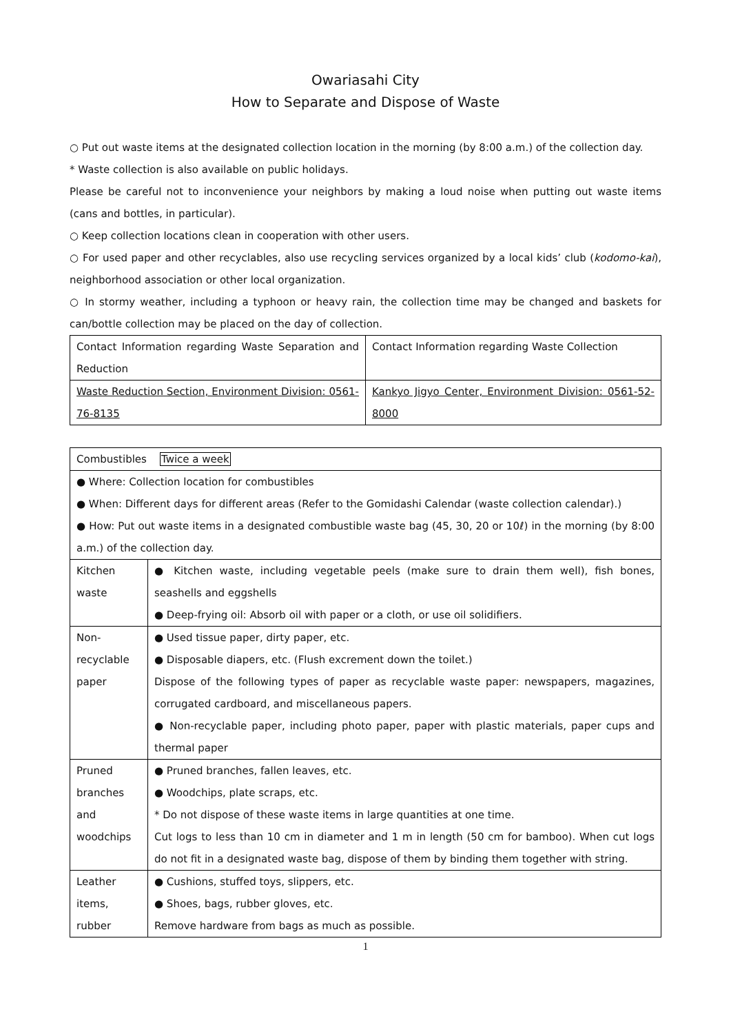Owariasahi City
How to Separate and Dispose of Waste
○ Put out waste items at the designated collection location in the morning (by 8:00 a.m.) of the collection day.
* Waste collection is also available on public holidays.
Please be careful not to inconvenience your neighbors by making a loud noise when putting out waste items (cans and bottles, in particular).
○ Keep collection locations clean in cooperation with other users.
○ For used paper and other recyclables, also use recycling services organized by a local kids’ club (kodomo-kai), neighborhood association or other local organization.
○ In stormy weather, including a typhoon or heavy rain, the collection time may be changed and baskets for can/bottle collection may be placed on the day of collection.
| Contact Information regarding Waste Separation and Reduction | Contact Information regarding Waste Collection |
| Waste Reduction Section, Environment Division: 0561-76-8135 | Kankyo Jigyo Center, Environment Division: 0561-52-8000 |
| Combustibles Twice a week | |
| ● Where: Collection location for combustibles ● When: Different days for different areas (Refer to the Gomidashi Calendar (waste collection calendar).) ● How: Put out waste items in a designated combustible waste bag (45, 30, 20 or 10ℓ) in the morning (by 8:00 a.m.) of the collection day. | |
| Kitchen waste | ● Kitchen waste, including vegetable peels (make sure to drain them well), fish bones, seashells and eggshells ● Deep-frying oil: Absorb oil with paper or a cloth, or use oil solidifiers. |
| Non-recyclable paper | ● Used tissue paper, dirty paper, etc. ● Disposable diapers, etc. (Flush excrement down the toilet.) Dispose of the following types of paper as recyclable waste paper: newspapers, magazines, corrugated cardboard, and miscellaneous papers. ● Non-recyclable paper, including photo paper, paper with plastic materials, paper cups and thermal paper |
| Pruned branches and woodchips | ● Pruned branches, fallen leaves, etc. ● Woodchips, plate scraps, etc. * Do not dispose of these waste items in large quantities at one time. Cut logs to less than 10 cm in diameter and 1 m in length (50 cm for bamboo). When cut logs do not fit in a designated waste bag, dispose of them by binding them together with string. |
| Leather items, rubber | ● Cushions, stuffed toys, slippers, etc. ● Shoes, bags, rubber gloves, etc. Remove hardware from bags as much as possible. |
1